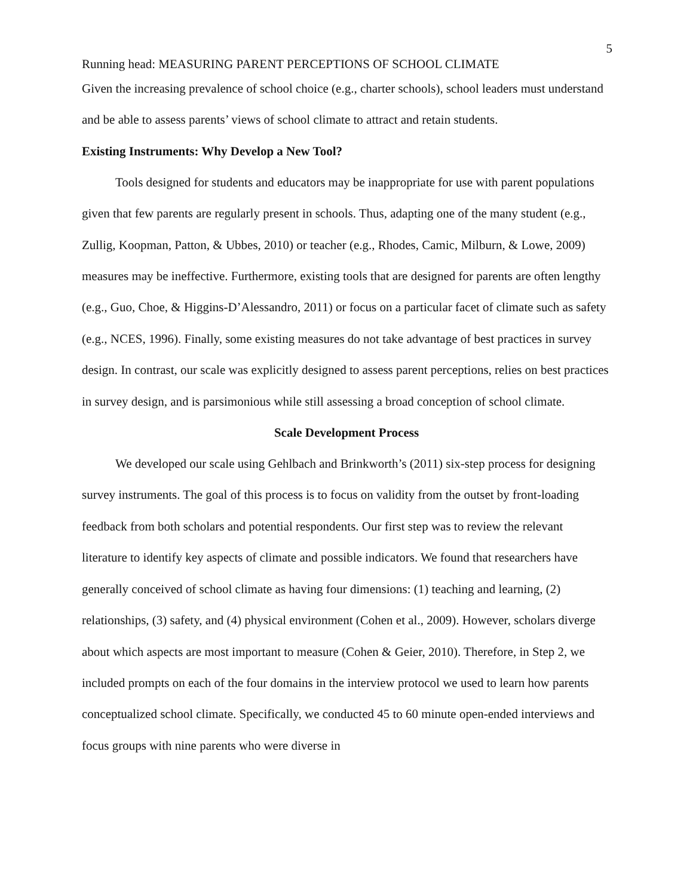5
Running head: MEASURING PARENT PERCEPTIONS OF SCHOOL CLIMATE
Given the increasing prevalence of school choice (e.g., charter schools), school leaders must understand and be able to assess parents’ views of school climate to attract and retain students.
Existing Instruments: Why Develop a New Tool?
Tools designed for students and educators may be inappropriate for use with parent populations given that few parents are regularly present in schools. Thus, adapting one of the many student (e.g., Zullig, Koopman, Patton, & Ubbes, 2010) or teacher (e.g., Rhodes, Camic, Milburn, & Lowe, 2009) measures may be ineffective. Furthermore, existing tools that are designed for parents are often lengthy (e.g., Guo, Choe, & Higgins-D’Alessandro, 2011) or focus on a particular facet of climate such as safety (e.g., NCES, 1996). Finally, some existing measures do not take advantage of best practices in survey design. In contrast, our scale was explicitly designed to assess parent perceptions, relies on best practices in survey design, and is parsimonious while still assessing a broad conception of school climate.
Scale Development Process
We developed our scale using Gehlbach and Brinkworth’s (2011) six-step process for designing survey instruments. The goal of this process is to focus on validity from the outset by front-loading feedback from both scholars and potential respondents. Our first step was to review the relevant literature to identify key aspects of climate and possible indicators. We found that researchers have generally conceived of school climate as having four dimensions: (1) teaching and learning, (2) relationships, (3) safety, and (4) physical environment (Cohen et al., 2009). However, scholars diverge about which aspects are most important to measure (Cohen & Geier, 2010). Therefore, in Step 2, we included prompts on each of the four domains in the interview protocol we used to learn how parents conceptualized school climate. Specifically, we conducted 45 to 60 minute open-ended interviews and focus groups with nine parents who were diverse in